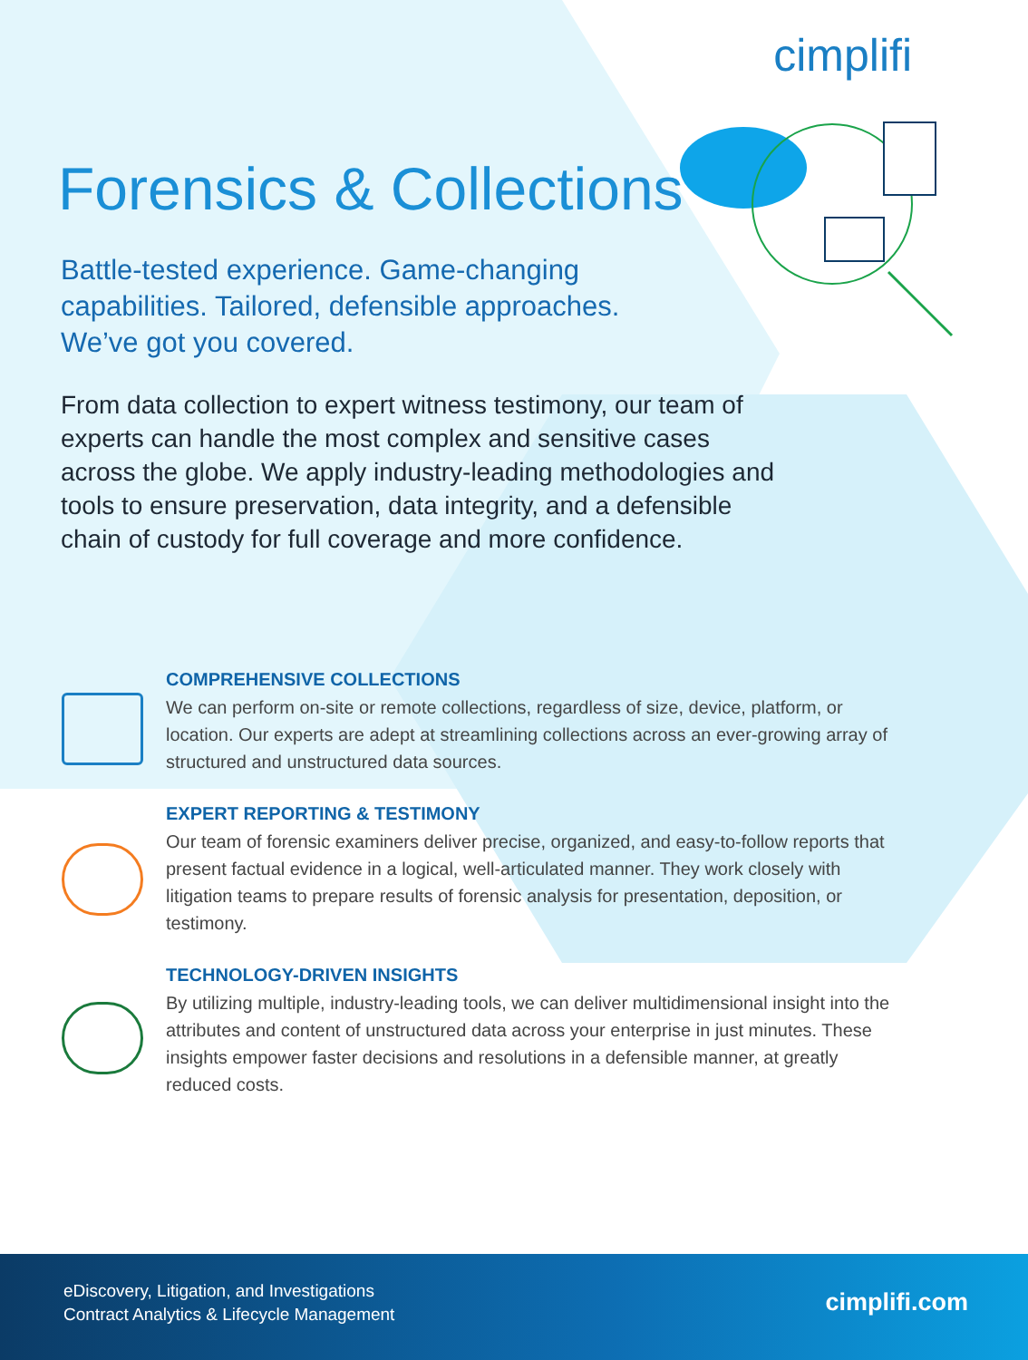cimplifi
Forensics & Collections
Battle-tested experience. Game-changing capabilities. Tailored, defensible approaches. We’ve got you covered.
From data collection to expert witness testimony, our team of experts can handle the most complex and sensitive cases across the globe. We apply industry-leading methodologies and tools to ensure preservation, data integrity, and a defensible chain of custody for full coverage and more confidence.
COMPREHENSIVE COLLECTIONS
We can perform on-site or remote collections, regardless of size, device, platform, or location. Our experts are adept at streamlining collections across an ever-growing array of structured and unstructured data sources.
EXPERT REPORTING & TESTIMONY
Our team of forensic examiners deliver precise, organized, and easy-to-follow reports that present factual evidence in a logical, well-articulated manner. They work closely with litigation teams to prepare results of forensic analysis for presentation, deposition, or testimony.
TECHNOLOGY-DRIVEN INSIGHTS
By utilizing multiple, industry-leading tools, we can deliver multidimensional insight into the attributes and content of unstructured data across your enterprise in just minutes. These insights empower faster decisions and resolutions in a defensible manner, at greatly reduced costs.
eDiscovery, Litigation, and Investigations
Contract Analytics & Lifecycle Management
cimplifi.com